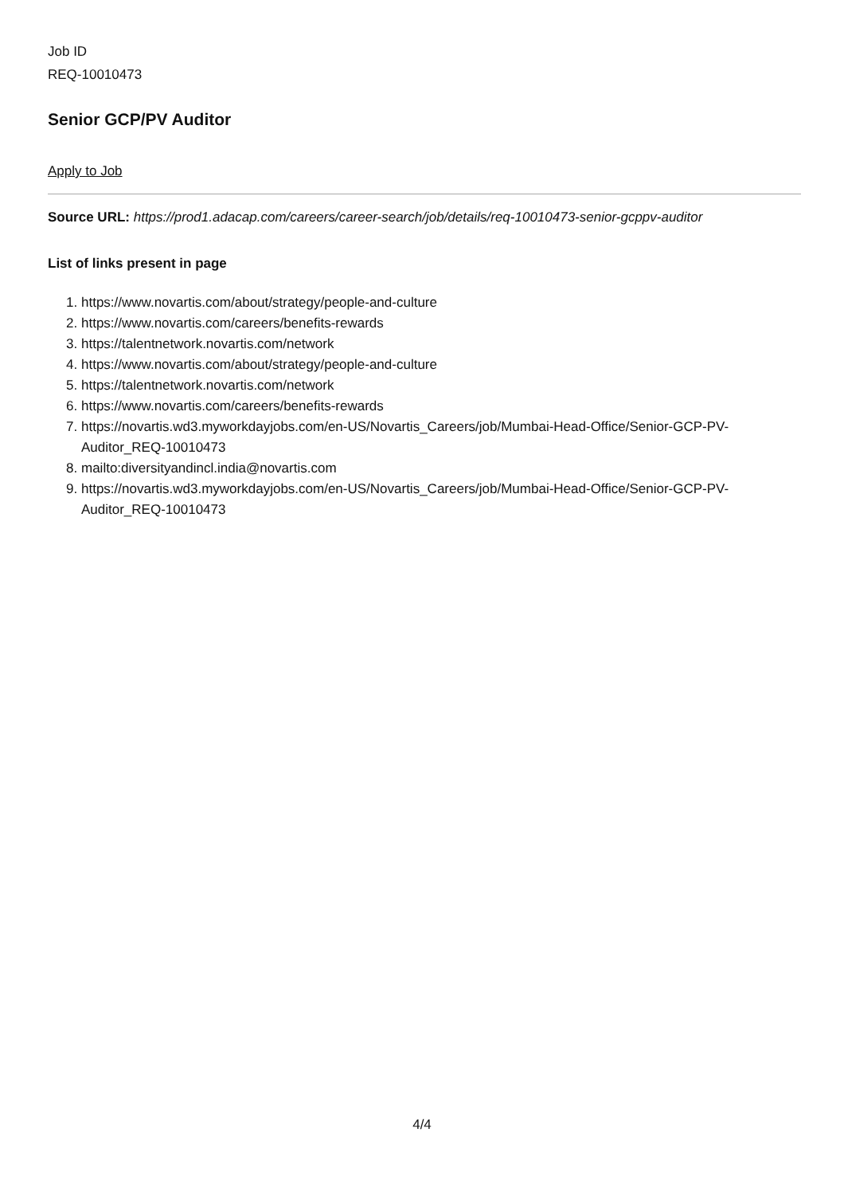Job ID
REQ-10010473
Senior GCP/PV Auditor
Apply to Job
Source URL: https://prod1.adacap.com/careers/career-search/job/details/req-10010473-senior-gcppv-auditor
List of links present in page
1. https://www.novartis.com/about/strategy/people-and-culture
2. https://www.novartis.com/careers/benefits-rewards
3. https://talentnetwork.novartis.com/network
4. https://www.novartis.com/about/strategy/people-and-culture
5. https://talentnetwork.novartis.com/network
6. https://www.novartis.com/careers/benefits-rewards
7. https://novartis.wd3.myworkdayjobs.com/en-US/Novartis_Careers/job/Mumbai-Head-Office/Senior-GCP-PV-Auditor_REQ-10010473
8. mailto:diversityandincl.india@novartis.com
9. https://novartis.wd3.myworkdayjobs.com/en-US/Novartis_Careers/job/Mumbai-Head-Office/Senior-GCP-PV-Auditor_REQ-10010473
4/4